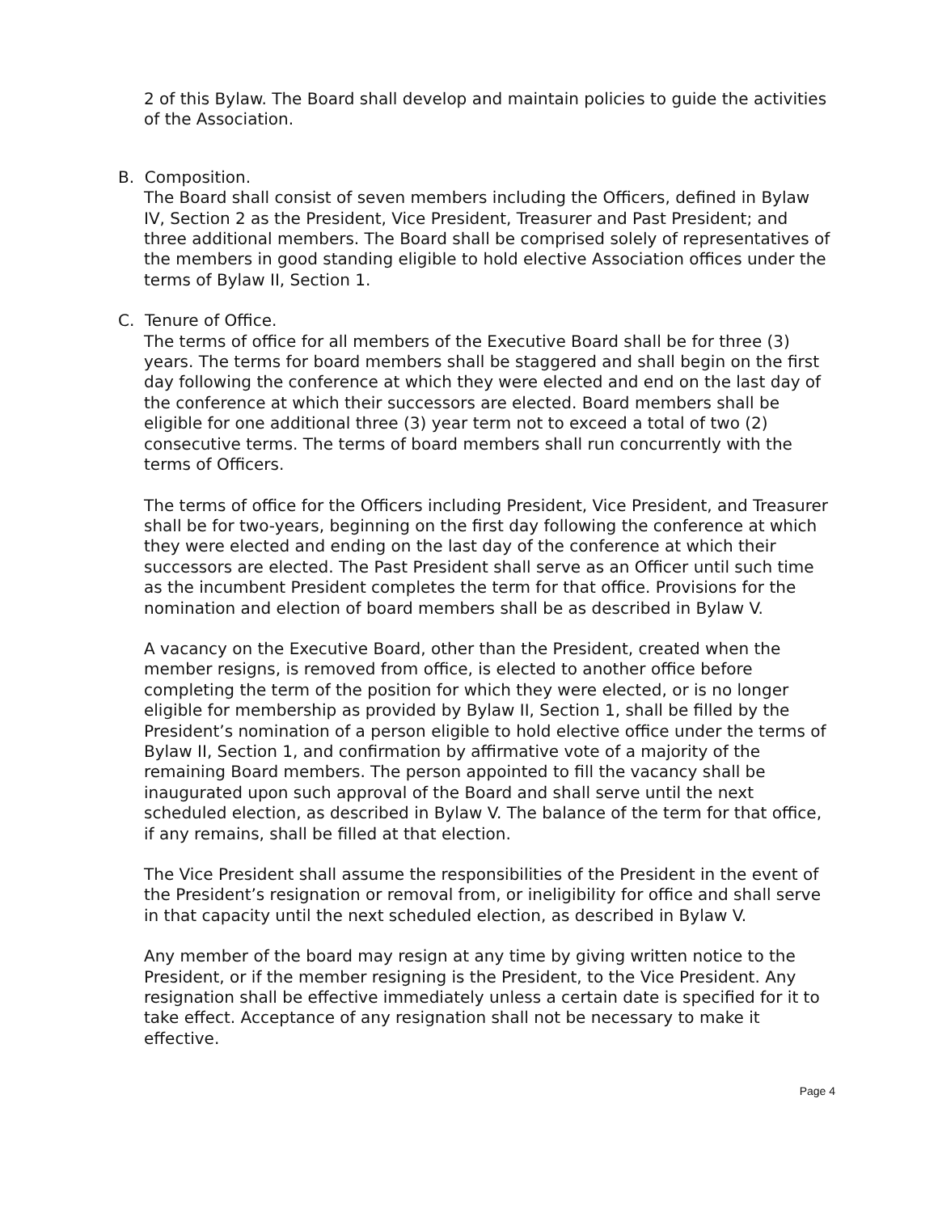2 of this Bylaw. The Board shall develop and maintain policies to guide the activities of the Association.
B. Composition.
The Board shall consist of seven members including the Officers, defined in Bylaw IV, Section 2 as the President, Vice President, Treasurer and Past President; and three additional members. The Board shall be comprised solely of representatives of the members in good standing eligible to hold elective Association offices under the terms of Bylaw II, Section 1.
C. Tenure of Office.
The terms of office for all members of the Executive Board shall be for three (3) years. The terms for board members shall be staggered and shall begin on the first day following the conference at which they were elected and end on the last day of the conference at which their successors are elected. Board members shall be eligible for one additional three (3) year term not to exceed a total of two (2) consecutive terms. The terms of board members shall run concurrently with the terms of Officers.
The terms of office for the Officers including President, Vice President, and Treasurer shall be for two-years, beginning on the first day following the conference at which they were elected and ending on the last day of the conference at which their successors are elected. The Past President shall serve as an Officer until such time as the incumbent President completes the term for that office. Provisions for the nomination and election of board members shall be as described in Bylaw V.
A vacancy on the Executive Board, other than the President, created when the member resigns, is removed from office, is elected to another office before completing the term of the position for which they were elected, or is no longer eligible for membership as provided by Bylaw II, Section 1, shall be filled by the President’s nomination of a person eligible to hold elective office under the terms of Bylaw II, Section 1, and confirmation by affirmative vote of a majority of the remaining Board members. The person appointed to fill the vacancy shall be inaugurated upon such approval of the Board and shall serve until the next scheduled election, as described in Bylaw V. The balance of the term for that office, if any remains, shall be filled at that election.
The Vice President shall assume the responsibilities of the President in the event of the President’s resignation or removal from, or ineligibility for office and shall serve in that capacity until the next scheduled election, as described in Bylaw V.
Any member of the board may resign at any time by giving written notice to the President, or if the member resigning is the President, to the Vice President. Any resignation shall be effective immediately unless a certain date is specified for it to take effect. Acceptance of any resignation shall not be necessary to make it effective.
Page 4